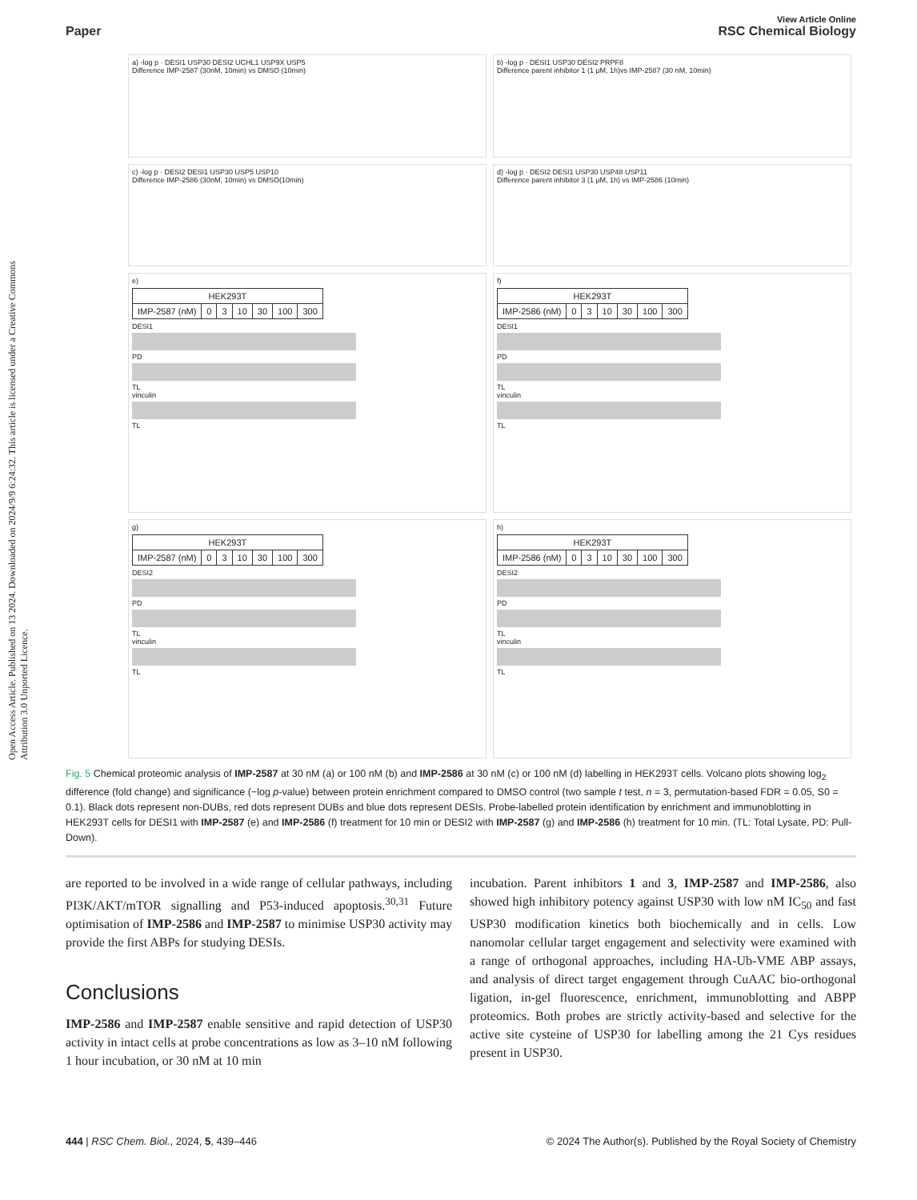Open Access Article. Published on 13 2024. Downloaded on 2024/9/9 6:24:32. This article is licensed under a Creative Commons Attribution 3.0 Unported Licence.
View Article Online
Paper RSC Chemical Biology
a) -log p · DESI1 USP30 DESI2 UCHL1 USP9X USP5
Difference IMP-2587 (30nM, 10min) vs DMSO (10min)
b) -log p · DESI1 USP30 DESI2 PRPF8
Difference parent inhibitor 1 (1 μM, 1h)vs IMP-2587 (30 nM, 10min)
c) -log p · DESI2 DESI1 USP30 USP5 USP10
Difference IMP-2586 (30nM, 10min) vs DMSO(10min)
d) -log p · DESI2 DESI1 USP30 USP48 USP11
Difference parent inhibitor 3 (1 μM, 1h) vs IMP-2586 (10min)
e)
| HEK293T | | | | | | |
| IMP-2587 (nM) | 0 | 3 | 10 | 30 | 100 | 300 |
DESI1
PD
TL
vinculin
TL
f)
| HEK293T | | | | | | |
| IMP-2586 (nM) | 0 | 3 | 10 | 30 | 100 | 300 |
DESI1
PD
TL
vinculin
TL
g)
| HEK293T | | | | | | |
| IMP-2587 (nM) | 0 | 3 | 10 | 30 | 100 | 300 |
DESI2
PD
TL
vinculin
TL
h)
| HEK293T | | | | | | |
| IMP-2586 (nM) | 0 | 3 | 10 | 30 | 100 | 300 |
DESI2
PD
TL
vinculin
TL
Fig. 5 Chemical proteomic analysis of IMP-2587 at 30 nM (a) or 100 nM (b) and IMP-2586 at 30 nM (c) or 100 nM (d) labelling in HEK293T cells. Volcano plots showing log<sub>2</sub> difference (fold change) and significance (−log p-value) between protein enrichment compared to DMSO control (two sample t test, n = 3, permutation-based FDR = 0.05, S0 = 0.1). Black dots represent non-DUBs, red dots represent DUBs and blue dots represent DESIs. Probe-labelled protein identification by enrichment and immunoblotting in HEK293T cells for DESI1 with IMP-2587 (e) and IMP-2586 (f) treatment for 10 min or DESI2 with IMP-2587 (g) and IMP-2586 (h) treatment for 10 min. (TL: Total Lysate, PD: Pull-Down).
are reported to be involved in a wide range of cellular pathways, including PI3K/AKT/mTOR signalling and P53-induced apoptosis.<sup>30,31</sup> Future optimisation of IMP-2586 and IMP-2587 to minimise USP30 activity may provide the first ABPs for studying DESIs.
Conclusions
IMP-2586 and IMP-2587 enable sensitive and rapid detection of USP30 activity in intact cells at probe concentrations as low as 3–10 nM following 1 hour incubation, or 30 nM at 10 min
incubation. Parent inhibitors 1 and 3, IMP-2587 and IMP-2586, also showed high inhibitory potency against USP30 with low nM IC<sub>50</sub> and fast USP30 modification kinetics both biochemically and in cells. Low nanomolar cellular target engagement and selectivity were examined with a range of orthogonal approaches, including HA-Ub-VME ABP assays, and analysis of direct target engagement through CuAAC bio-orthogonal ligation, in-gel fluorescence, enrichment, immunoblotting and ABPP proteomics. Both probes are strictly activity-based and selective for the active site cysteine of USP30 for labelling among the 21 Cys residues present in USP30.
444 | RSC Chem. Biol., 2024, 5, 439–446 © 2024 The Author(s). Published by the Royal Society of Chemistry